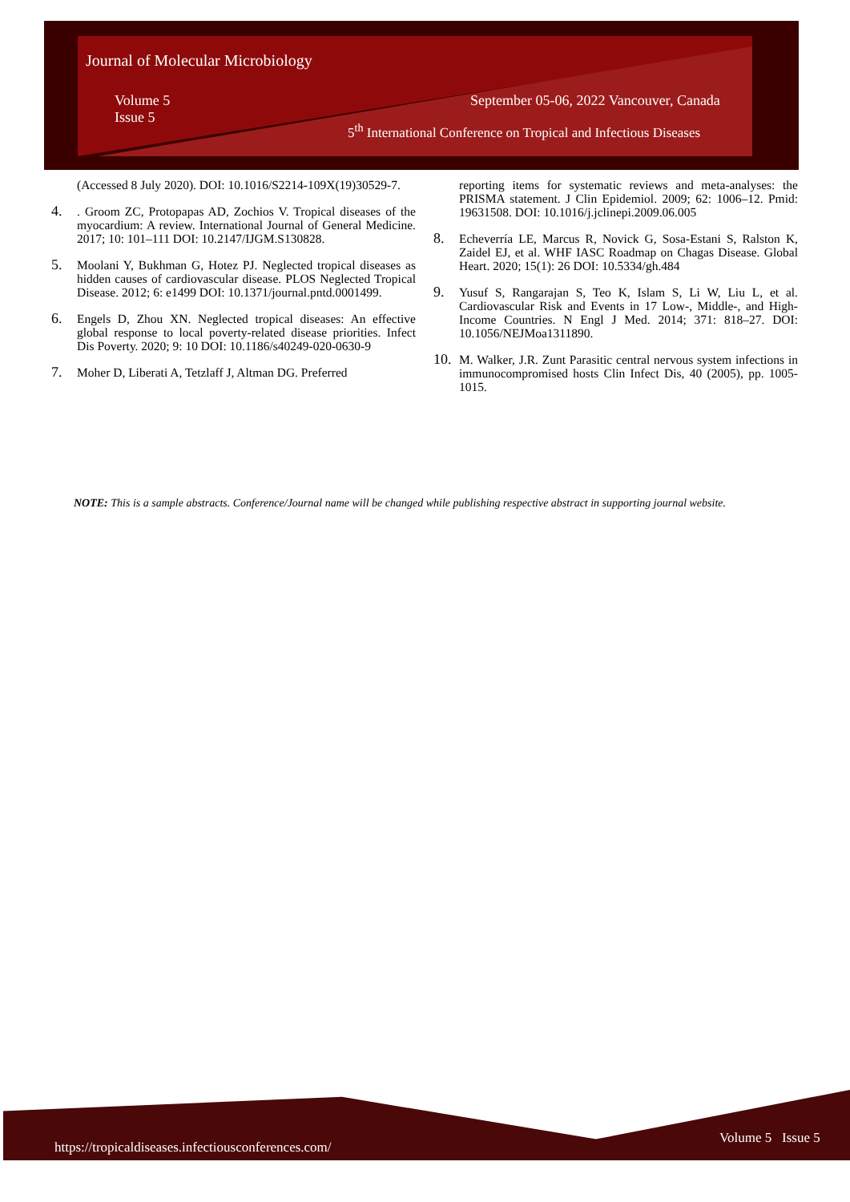Journal of Molecular Microbiology
Volume 5
Issue 5
September 05-06, 2022 Vancouver, Canada
5<sup>th</sup> International Conference on Tropical and Infectious Diseases
(Accessed 8 July 2020). DOI: 10.1016/S2214-109X(19)30529-7.
4.. Groom ZC, Protopapas AD, Zochios V. Tropical diseases of the myocardium: A review. International Journal of General Medicine. 2017; 10: 101–111 DOI: 10.2147/IJGM.S130828.
5. Moolani Y, Bukhman G, Hotez PJ. Neglected tropical diseases as hidden causes of cardiovascular disease. PLOS Neglected Tropical Disease. 2012; 6: e1499 DOI: 10.1371/journal.pntd.0001499.
6. Engels D, Zhou XN. Neglected tropical diseases: An effective global response to local poverty-related disease priorities. Infect Dis Poverty. 2020; 9: 10 DOI: 10.1186/s40249-020-0630-9
7. Moher D, Liberati A, Tetzlaff J, Altman DG. Preferred
reporting items for systematic reviews and meta-analyses: the PRISMA statement. J Clin Epidemiol. 2009; 62: 1006–12. Pmid: 19631508. DOI: 10.1016/j.jclinepi.2009.06.005
8. Echeverría LE, Marcus R, Novick G, Sosa-Estani S, Ralston K, Zaidel EJ, et al. WHF IASC Roadmap on Chagas Disease. Global Heart. 2020; 15(1): 26 DOI: 10.5334/gh.484
9. Yusuf S, Rangarajan S, Teo K, Islam S, Li W, Liu L, et al. Cardiovascular Risk and Events in 17 Low-, Middle-, and High-Income Countries. N Engl J Med. 2014; 371: 818–27. DOI: 10.1056/NEJMoa1311890.
10. M. Walker, J.R. Zunt Parasitic central nervous system infections in immunocompromised hosts Clin Infect Dis, 40 (2005), pp. 1005-1015.
NOTE: This is a sample abstracts. Conference/Journal name will be changed while publishing respective abstract in supporting journal website.
https://tropicaldiseases.infectiousconferences.com/
Volume 5 Issue 5